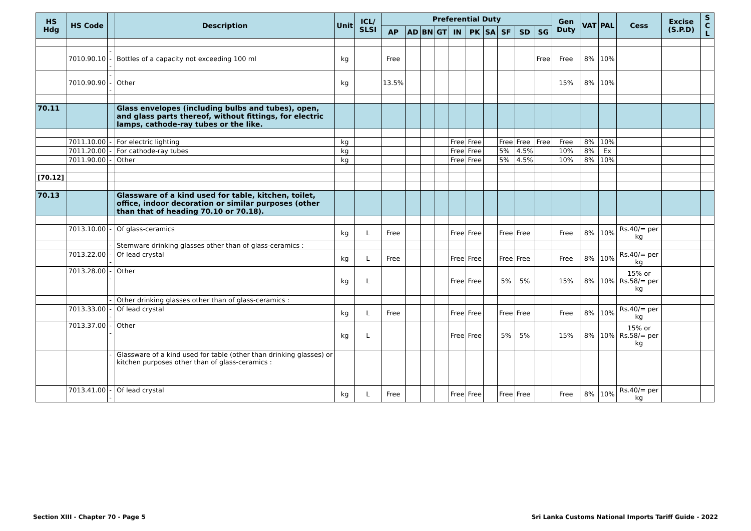| HS Hdg | HS Code | | Description | Unit | ICL/ SLSI | Preferential Duty | | | | | | | | | | Gen Duty | VAT | PAL | Cess | Excise (S.P.D) | S C L |
| --- | --- | --- | --- | --- | --- | --- | --- | --- | --- | --- | --- | --- | --- | --- | --- | --- | --- | --- | --- | --- | --- |
| | | | | | | AP | AD | BN | GT | IN | PK | SA | SF | SD | SG | | | | | | |
| | 7010.90.10 | --- | Bottles of a capacity not exceeding 100 ml | kg | | Free | | | | | | | | | Free | Free | 8% | 10% | | | |
| | 7010.90.90 | --- | Other | kg | | 13.5% | | | | | | | | | | 15% | 8% | 10% | | | |
| 70.11 | | | Glass envelopes (including bulbs and tubes), open, and glass parts thereof, without fittings, for electric lamps, cathode-ray tubes or the like. | | | | | | | | | | | | | | | | | | |
| | 7011.10.00 | - | For electric lighting | kg | | | | | | Free | Free | | Free | Free | Free | Free | 8% | 10% | | | |
| | 7011.20.00 | - | For cathode-ray tubes | kg | | | | | | Free | Free | | 5% | 4.5% | | 10% | 8% | Ex | | | |
| | 7011.90.00 | - | Other | kg | | | | | | Free | Free | | 5% | 4.5% | | 10% | 8% | 10% | | | |
| [70.12] | | | | | | | | | | | | | | | | | | | | | |
| 70.13 | | | Glassware of a kind used for table, kitchen, toilet, office, indoor decoration or similar purposes (other than that of heading 70.10 or 70.18). | | | | | | | | | | | | | | | | | | |
| | 7013.10.00 | - | Of glass-ceramics | kg | L | Free | | | | Free | Free | | Free | Free | | Free | 8% | 10% | Rs.40/= per kg | | |
| | | - | Stemware drinking glasses other than of glass-ceramics : | | | | | | | | | | | | | | | | | | |
| | 7013.22.00 | -- | Of lead crystal | kg | L | Free | | | | Free | Free | | Free | Free | | Free | 8% | 10% | Rs.40/= per kg | | |
| | 7013.28.00 | -- | Other | kg | L | | | | | Free | Free | | 5% | 5% | | 15% | 8% | 10% | 15% or Rs.58/= per kg | | |
| | | - | Other drinking glasses other than of glass-ceramics : | | | | | | | | | | | | | | | | | | |
| | 7013.33.00 | -- | Of lead crystal | kg | L | Free | | | | Free | Free | | Free | Free | | Free | 8% | 10% | Rs.40/= per kg | | |
| | 7013.37.00 | -- | Other | kg | L | | | | | Free | Free | | 5% | 5% | | 15% | 8% | 10% | 15% or Rs.58/= per kg | | |
| | | - | Glassware of a kind used for table (other than drinking glasses) or kitchen purposes other than of glass-ceramics : | | | | | | | | | | | | | | | | | | |
| | 7013.41.00 | -- | Of lead crystal | kg | L | Free | | | | Free | Free | | Free | Free | | Free | 8% | 10% | Rs.40/= per kg | | |
Section XIII - Chapter 70 - Page 5 Sri Lanka Customs National Imports Tariff Guide - 2022